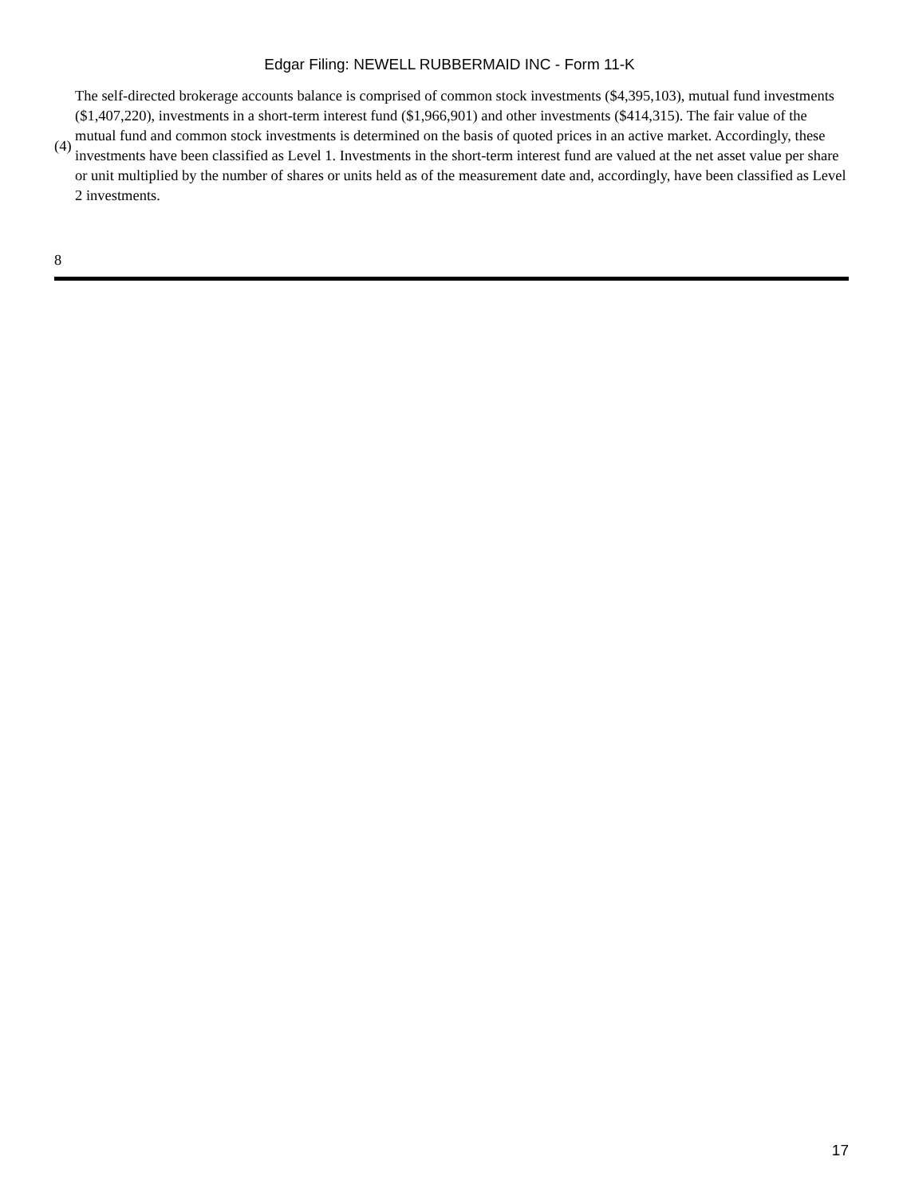Edgar Filing: NEWELL RUBBERMAID INC - Form 11-K
(4)
The self-directed brokerage accounts balance is comprised of common stock investments ($4,395,103), mutual fund investments ($1,407,220), investments in a short-term interest fund ($1,966,901) and other investments ($414,315). The fair value of the mutual fund and common stock investments is determined on the basis of quoted prices in an active market. Accordingly, these investments have been classified as Level 1. Investments in the short-term interest fund are valued at the net asset value per share or unit multiplied by the number of shares or units held as of the measurement date and, accordingly, have been classified as Level 2 investments.
8
17